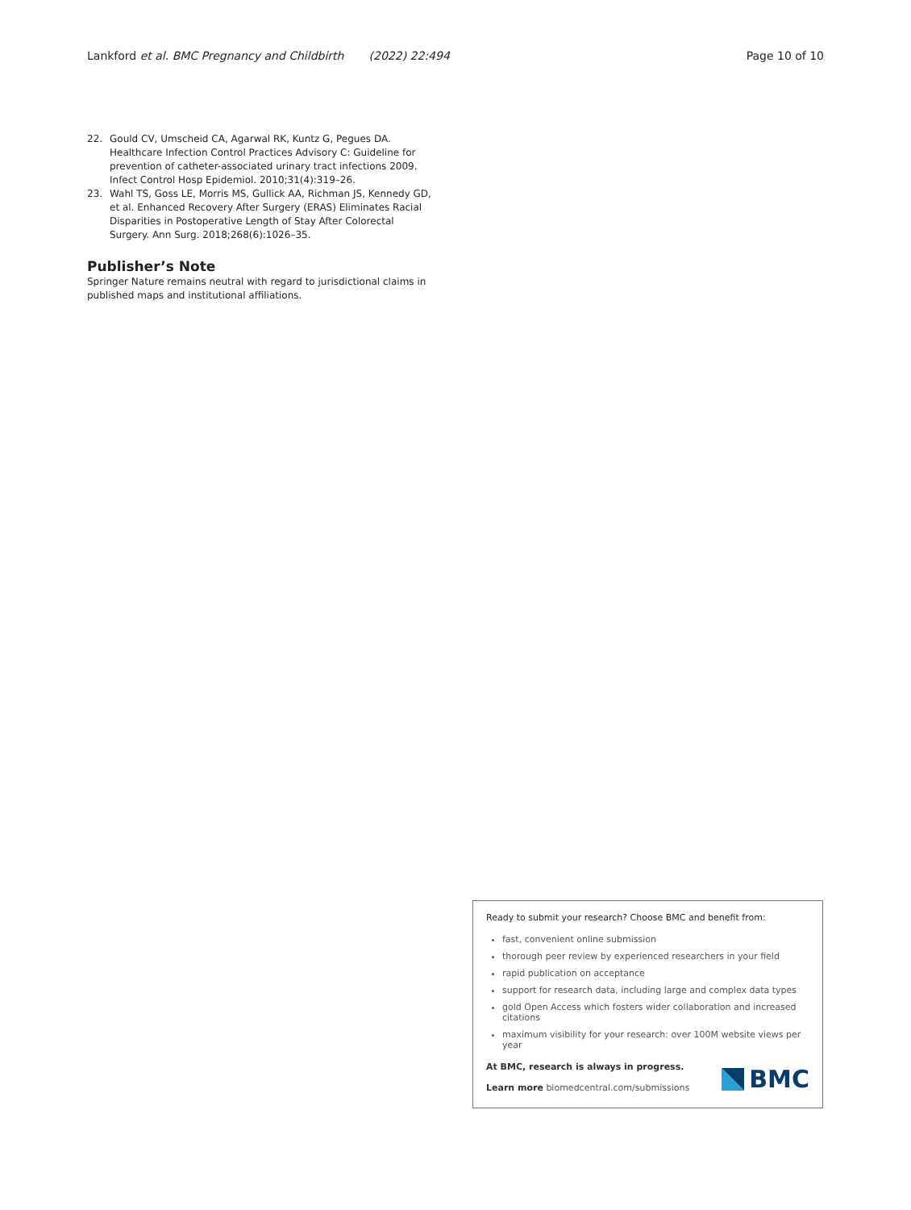Lankford et al. BMC Pregnancy and Childbirth (2022) 22:494 Page 10 of 10
22. Gould CV, Umscheid CA, Agarwal RK, Kuntz G, Pegues DA. Healthcare Infection Control Practices Advisory C: Guideline for prevention of catheter-associated urinary tract infections 2009. Infect Control Hosp Epidemiol. 2010;31(4):319–26.
23. Wahl TS, Goss LE, Morris MS, Gullick AA, Richman JS, Kennedy GD, et al. Enhanced Recovery After Surgery (ERAS) Eliminates Racial Disparities in Postoperative Length of Stay After Colorectal Surgery. Ann Surg. 2018;268(6):1026–35.
Publisher’s Note
Springer Nature remains neutral with regard to jurisdictional claims in published maps and institutional affiliations.
Ready to submit your research? Choose BMC and benefit from:
fast, convenient online submission
thorough peer review by experienced researchers in your field
rapid publication on acceptance
support for research data, including large and complex data types
gold Open Access which fosters wider collaboration and increased citations
maximum visibility for your research: over 100M website views per year
At BMC, research is always in progress.
Learn more biomedcentral.com/submissions
BMC